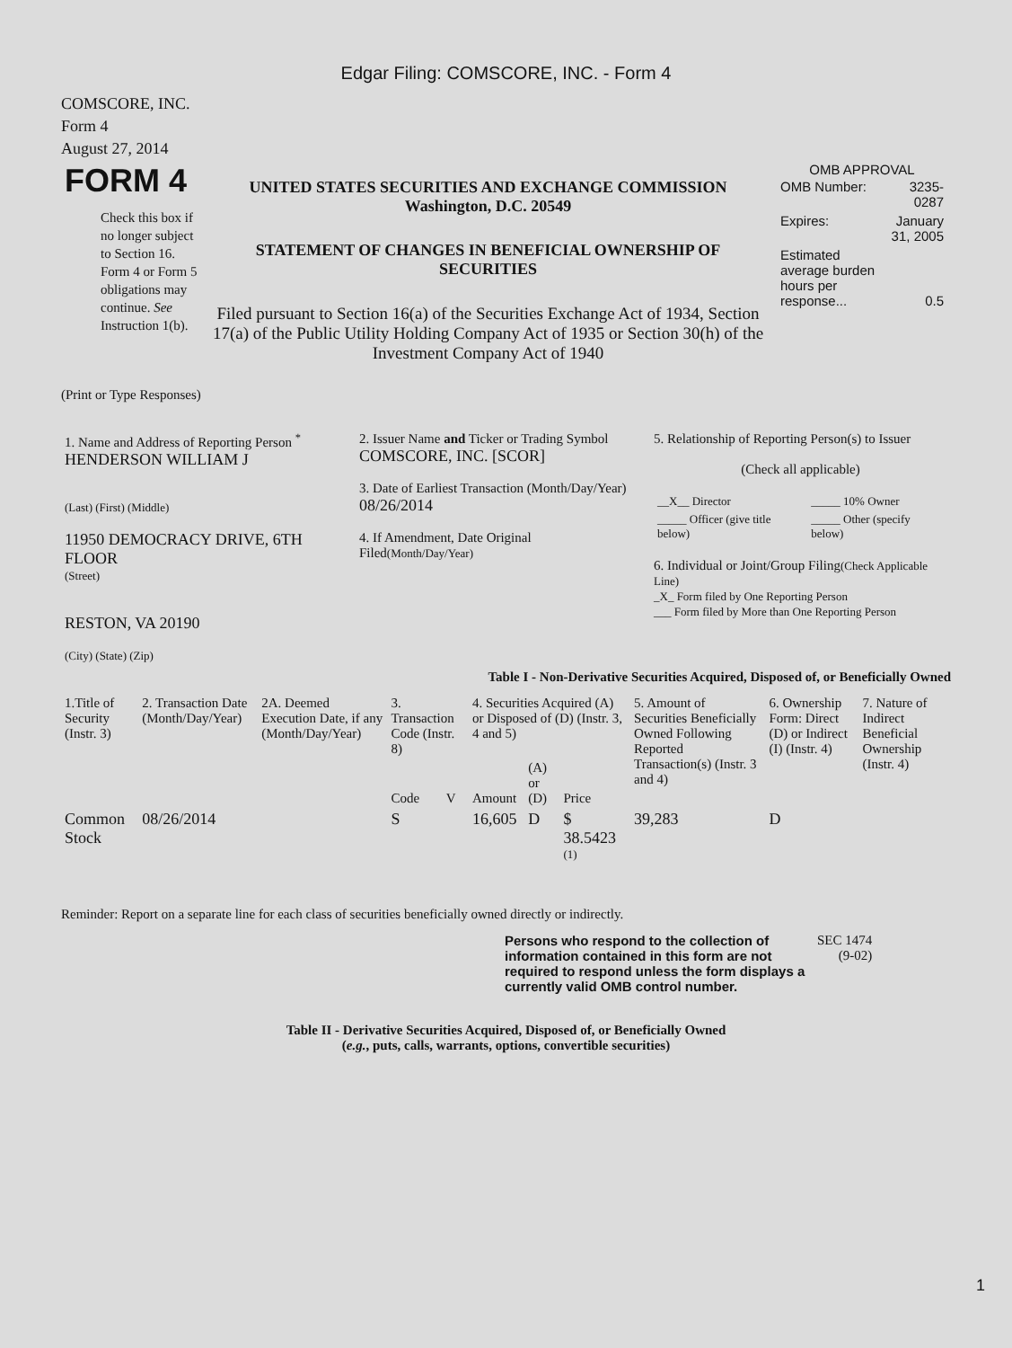Edgar Filing: COMSCORE, INC. - Form 4
COMSCORE, INC.
Form 4
August 27, 2014
| FORM 4 Check this box if no longer subject to Section 16. Form 4 or Form 5 obligations may continue. See Instruction 1(b). | UNITED STATES SECURITIES AND EXCHANGE COMMISSION Washington, D.C. 20549 STATEMENT OF CHANGES IN BENEFICIAL OWNERSHIP OF SECURITIES Filed pursuant to Section 16(a) of the Securities Exchange Act of 1934, Section 17(a) of the Public Utility Holding Company Act of 1935 or Section 30(h) of the Investment Company Act of 1940 | OMB APPROVAL / OMB Number: / 3235-0287 / / Expires: / January 31, 2005 / / Estimated average burden hours per response... / 0.5 / |
(Print or Type Responses)
| 1. Name and Address of Reporting Person <sup>*</sup> HENDERSON WILLIAM J (Last) (First) (Middle) 11950 DEMOCRACY DRIVE, 6TH FLOOR (Street) RESTON, VA 20190 (City) (State) (Zip) | 2. Issuer Name and Ticker or Trading Symbol COMSCORE, INC. [SCOR] 3. Date of Earliest Transaction (Month/Day/Year) 08/26/2014 4. If Amendment, Date Original Filed (Month/Day/Year) | 5. Relationship of Reporting Person(s) to Issuer (Check all applicable) / __X__ Director / _____ 10% Owner / / _____ Officer (give title below) / _____ Other (specify below) / 6. Individual or Joint/Group Filing (Check Applicable Line) _X_ Form filed by One Reporting Person ___ Form filed by More than One Reporting Person |
Table I - Non-Derivative Securities Acquired, Disposed of, or Beneficially Owned
| 1.Title of Security (Instr. 3) | 2. Transaction Date (Month/Day/Year) | 2A. Deemed Execution Date, if any (Month/Day/Year) | 3. Transaction Code (Instr. 8) | | 4. Securities Acquired (A) or Disposed of (D) (Instr. 3, 4 and 5) | | | 5. Amount of Securities Beneficially Owned Following Reported Transaction(s) (Instr. 3 and 4) | 6. Ownership Form: Direct (D) or Indirect (I) (Instr. 4) | 7. Nature of Indirect Beneficial Ownership (Instr. 4) |
| --- | --- | --- | --- | --- | --- | --- | --- | --- | --- | --- |
| | | | Code | V | Amount | (A) or (D) | Price | | | |
| Common Stock | 08/26/2014 | | S | | 16,605 | D | $ 38.5423 <sup>(1)</sup> | 39,283 | D | |
Reminder: Report on a separate line for each class of securities beneficially owned directly or indirectly.
| Persons who respond to the collection of information contained in this form are not required to respond unless the form displays a currently valid OMB control number. | SEC 1474 (9-02) |
Table II - Derivative Securities Acquired, Disposed of, or Beneficially Owned
(e.g., puts, calls, warrants, options, convertible securities)
1